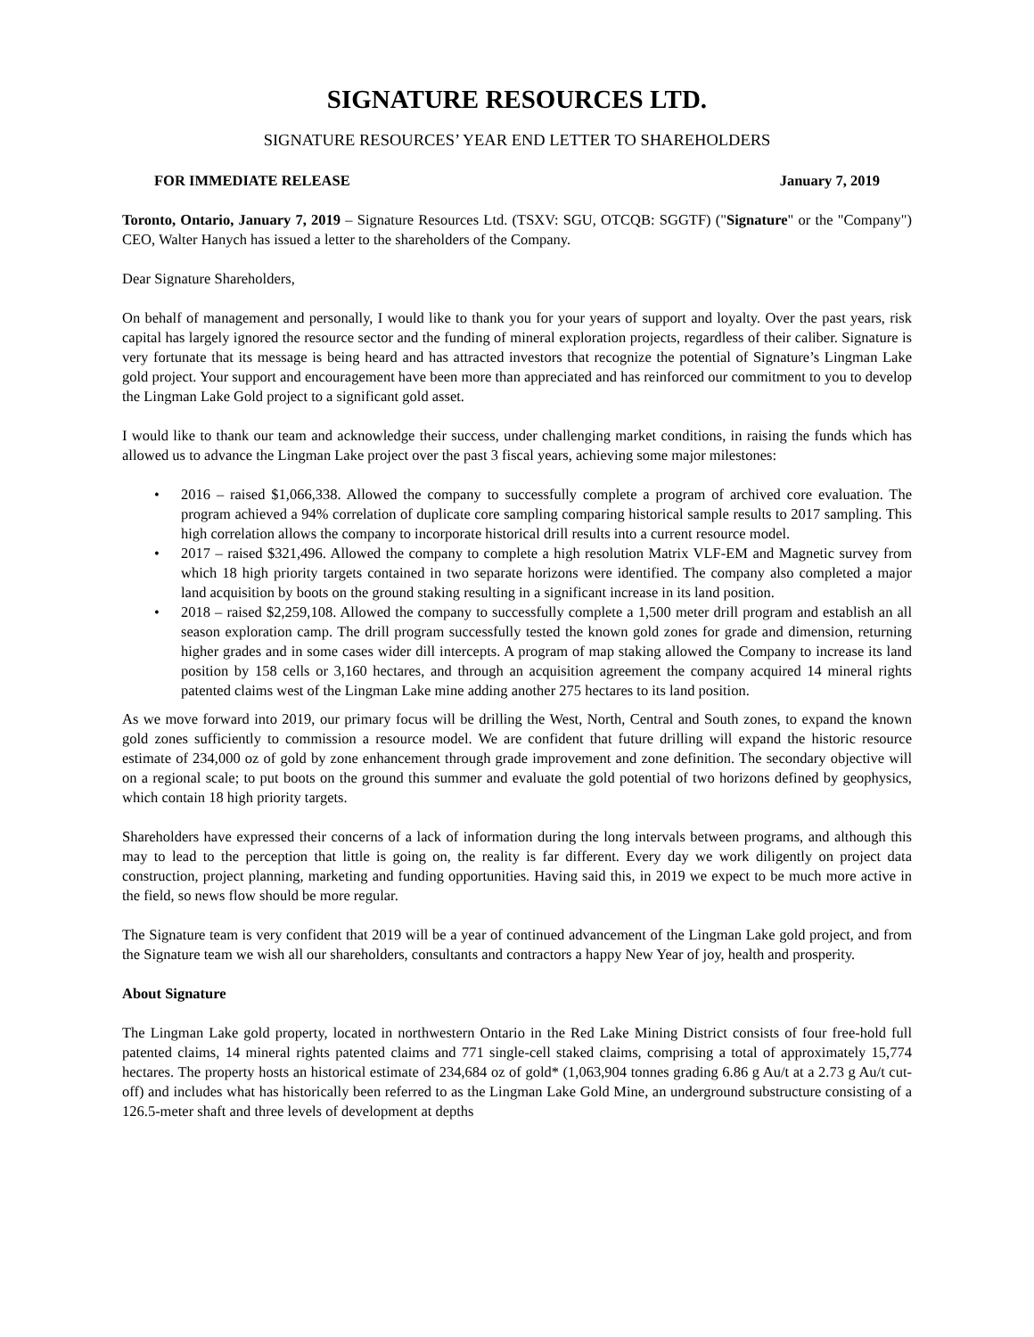SIGNATURE RESOURCES LTD.
SIGNATURE RESOURCES’ YEAR END LETTER TO SHAREHOLDERS
FOR IMMEDIATE RELEASE January 7, 2019
Toronto, Ontario, January 7, 2019 – Signature Resources Ltd. (TSXV: SGU, OTCQB: SGGTF) ("Signature" or the "Company") CEO, Walter Hanych has issued a letter to the shareholders of the Company.
Dear Signature Shareholders,
On behalf of management and personally, I would like to thank you for your years of support and loyalty. Over the past years, risk capital has largely ignored the resource sector and the funding of mineral exploration projects, regardless of their caliber. Signature is very fortunate that its message is being heard and has attracted investors that recognize the potential of Signature’s Lingman Lake gold project. Your support and encouragement have been more than appreciated and has reinforced our commitment to you to develop the Lingman Lake Gold project to a significant gold asset.
I would like to thank our team and acknowledge their success, under challenging market conditions, in raising the funds which has allowed us to advance the Lingman Lake project over the past 3 fiscal years, achieving some major milestones:
• 2016 – raised $1,066,338. Allowed the company to successfully complete a program of archived core evaluation. The program achieved a 94% correlation of duplicate core sampling comparing historical sample results to 2017 sampling. This high correlation allows the company to incorporate historical drill results into a current resource model.
• 2017 – raised $321,496. Allowed the company to complete a high resolution Matrix VLF-EM and Magnetic survey from which 18 high priority targets contained in two separate horizons were identified. The company also completed a major land acquisition by boots on the ground staking resulting in a significant increase in its land position.
• 2018 – raised $2,259,108. Allowed the company to successfully complete a 1,500 meter drill program and establish an all season exploration camp. The drill program successfully tested the known gold zones for grade and dimension, returning higher grades and in some cases wider dill intercepts. A program of map staking allowed the Company to increase its land position by 158 cells or 3,160 hectares, and through an acquisition agreement the company acquired 14 mineral rights patented claims west of the Lingman Lake mine adding another 275 hectares to its land position.
As we move forward into 2019, our primary focus will be drilling the West, North, Central and South zones, to expand the known gold zones sufficiently to commission a resource model. We are confident that future drilling will expand the historic resource estimate of 234,000 oz of gold by zone enhancement through grade improvement and zone definition. The secondary objective will on a regional scale; to put boots on the ground this summer and evaluate the gold potential of two horizons defined by geophysics, which contain 18 high priority targets.
Shareholders have expressed their concerns of a lack of information during the long intervals between programs, and although this may to lead to the perception that little is going on, the reality is far different. Every day we work diligently on project data construction, project planning, marketing and funding opportunities. Having said this, in 2019 we expect to be much more active in the field, so news flow should be more regular.
The Signature team is very confident that 2019 will be a year of continued advancement of the Lingman Lake gold project, and from the Signature team we wish all our shareholders, consultants and contractors a happy New Year of joy, health and prosperity.
About Signature
The Lingman Lake gold property, located in northwestern Ontario in the Red Lake Mining District consists of four free-hold full patented claims, 14 mineral rights patented claims and 771 single-cell staked claims, comprising a total of approximately 15,774 hectares. The property hosts an historical estimate of 234,684 oz of gold* (1,063,904 tonnes grading 6.86 g Au/t at a 2.73 g Au/t cut-off) and includes what has historically been referred to as the Lingman Lake Gold Mine, an underground substructure consisting of a 126.5-meter shaft and three levels of development at depths